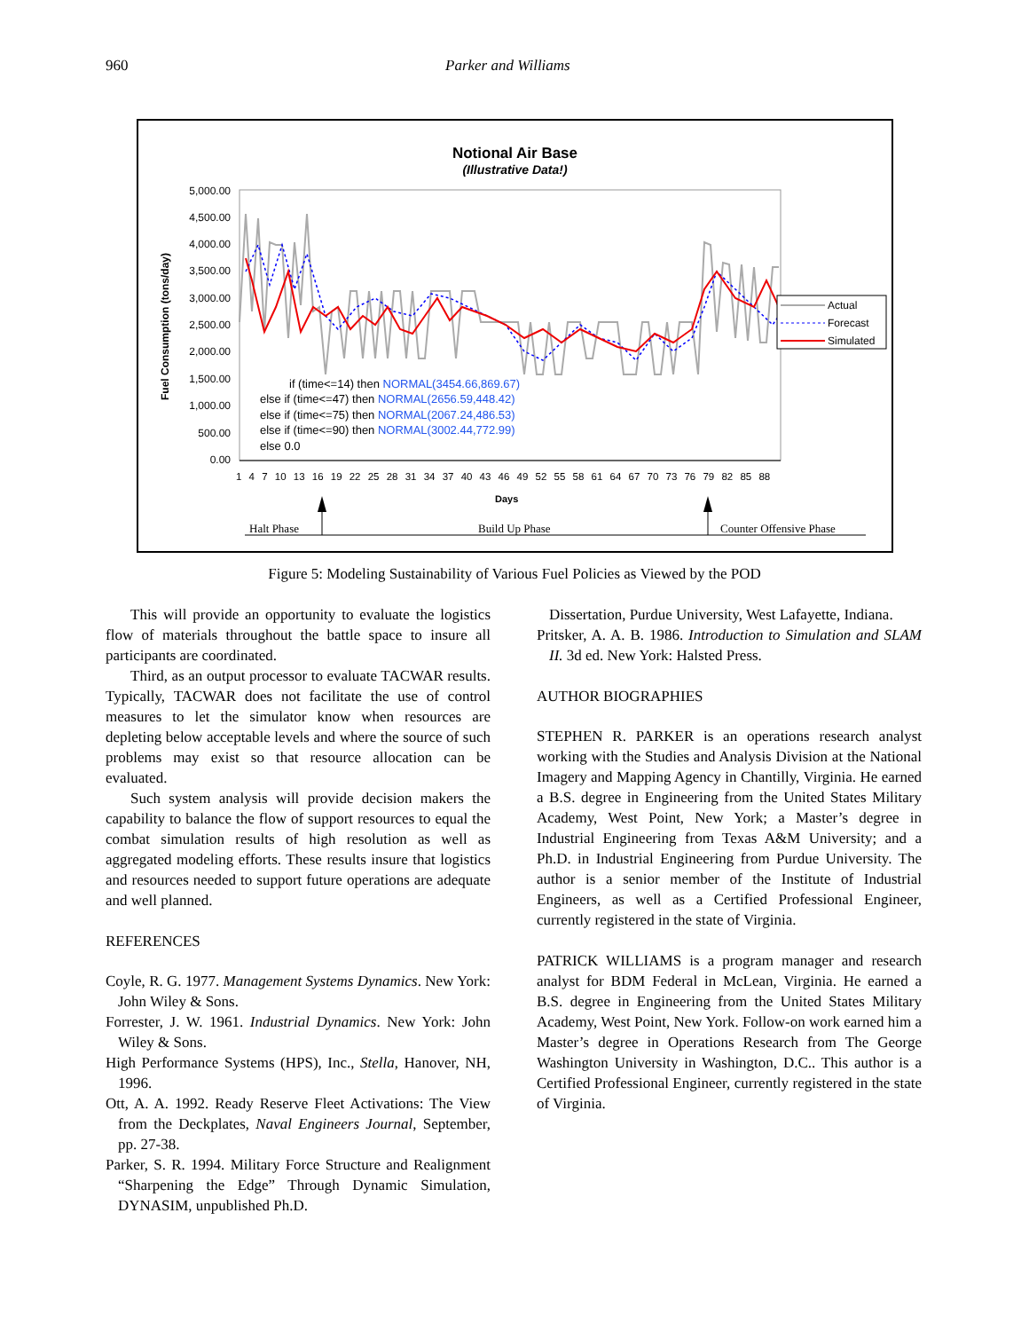960 Parker and Williams
Notional Air Base
(Illustrative Data!)
5,000.00
4,500.00
4,000.00
3,500.00
3,000.00
2,500.00
2,000.00
1,500.00
1,000.00
500.00
0.00
Fuel Consumption (tons/day)
if (time<=14) then NORMAL(3454.66,869.67)
else if (time<=47) then NORMAL(2656.59,448.42)
else if (time<=75) then NORMAL(2067.24,486.53)
else if (time<=90) then NORMAL(3002.44,772.99)
else 0.0
1 4 7 10 13 16 19 22 25 28 31 34 37 40 43 46 49 52 55 58 61 64 67 70 73 76 79 82 85 88
Days
Actual
Forecast
Simulated
Halt Phase
Build Up Phase
Counter Offensive Phase
Figure 5: Modeling Sustainability of Various Fuel Policies as Viewed by the POD
This will provide an opportunity to evaluate the logistics flow of materials throughout the battle space to insure all participants are coordinated.
Third, as an output processor to evaluate TACWAR results. Typically, TACWAR does not facilitate the use of control measures to let the simulator know when resources are depleting below acceptable levels and where the source of such problems may exist so that resource allocation can be evaluated.
Such system analysis will provide decision makers the capability to balance the flow of support resources to equal the combat simulation results of high resolution as well as aggregated modeling efforts. These results insure that logistics and resources needed to support future operations are adequate and well planned.
REFERENCES
Coyle, R. G. 1977. Management Systems Dynamics. New York: John Wiley & Sons.
Forrester, J. W. 1961. Industrial Dynamics. New York: John Wiley & Sons.
High Performance Systems (HPS), Inc., Stella, Hanover, NH, 1996.
Ott, A. A. 1992. Ready Reserve Fleet Activations: The View from the Deckplates, Naval Engineers Journal, September, pp. 27-38.
Parker, S. R. 1994. Military Force Structure and Realignment “Sharpening the Edge” Through Dynamic Simulation, DYNASIM, unpublished Ph.D.
Dissertation, Purdue University, West Lafayette, Indiana.
Pritsker, A. A. B. 1986. Introduction to Simulation and SLAM II. 3d ed. New York: Halsted Press.
AUTHOR BIOGRAPHIES
STEPHEN R. PARKER is an operations research analyst working with the Studies and Analysis Division at the National Imagery and Mapping Agency in Chantilly, Virginia. He earned a B.S. degree in Engineering from the United States Military Academy, West Point, New York; a Master’s degree in Industrial Engineering from Texas A&M University; and a Ph.D. in Industrial Engineering from Purdue University. The author is a senior member of the Institute of Industrial Engineers, as well as a Certified Professional Engineer, currently registered in the state of Virginia.
PATRICK WILLIAMS is a program manager and research analyst for BDM Federal in McLean, Virginia. He earned a B.S. degree in Engineering from the United States Military Academy, West Point, New York. Follow-on work earned him a Master’s degree in Operations Research from The George Washington University in Washington, D.C.. This author is a Certified Professional Engineer, currently registered in the state of Virginia.